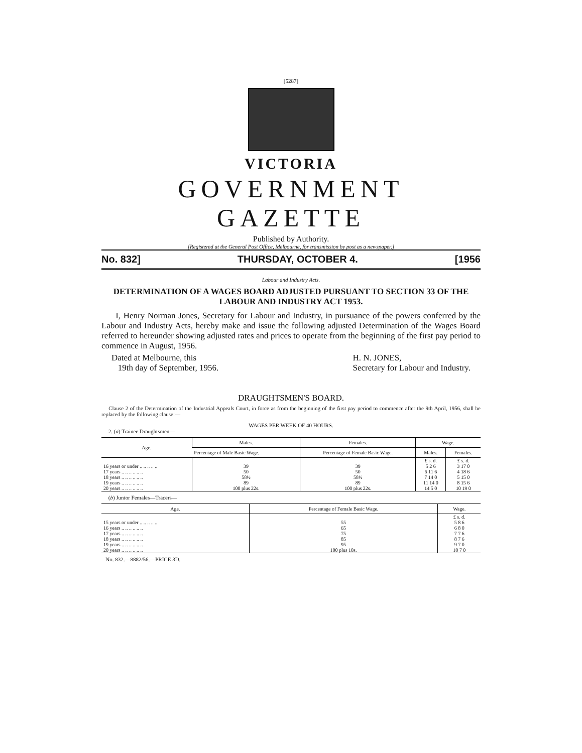[5287]
VICTORIA
GOVERNMENT GAZETTE
Published by Authority.
[Registered at the General Post Office, Melbourne, for transmission by post as a newspaper.]
No. 832] THURSDAY, OCTOBER 4. [1956
Labour and Industry Acts.
DETERMINATION OF A WAGES BOARD ADJUSTED PURSUANT TO SECTION 33 OF THE LABOUR AND INDUSTRY ACT 1953.
I, Henry Norman Jones, Secretary for Labour and Industry, in pursuance of the powers conferred by the Labour and Industry Acts, hereby make and issue the following adjusted Determination of the Wages Board referred to hereunder showing adjusted rates and prices to operate from the beginning of the first pay period to commence in August, 1956.
Dated at Melbourne, this
19th day of September, 1956. H. N. JONES,
Secretary for Labour and Industry.
DRAUGHTSMEN'S BOARD.
Clause 2 of the Determination of the Industrial Appeals Court, in force as from the beginning of the first pay period to commence after the 9th April, 1956, shall be replaced by the following clause:—
WAGES PER WEEK OF 40 HOURS.
2. (a) Trainee Draughtsmen—
| Age. | Males. | Females. | Wage. | |
| --- | --- | --- | --- | --- |
| | Percentage of Male Basic Wage. | Percentage of Female Basic Wage. | Males. | Females. |
| | | | £ s. d. | £ s. d. |
| 16 years or under .. .. .. .. .. | 39 | 39 | 5 2 6 | 3 17 0 |
| 17 years .. .. .. .. .. .. | 50 | 50 | 6 11 6 | 4 18 6 |
| 18 years .. .. .. .. .. .. | 58½ | 58½ | 7 14 0 | 5 15 0 |
| 19 years .. .. .. .. .. .. | 89 | 89 | 11 14 0 | 8 15 6 |
| 20 years .. .. .. .. .. .. | 100 plus 22s. | 100 plus 22s. | 14 5 0 | 10 19 0 |
(b) Junior Females—Tracers—
| Age. | Percentage of Female Basic Wage. | Wage. |
| --- | --- | --- |
| | | £ s. d. |
| 15 years or under .. .. .. .. .. | 55 | 5 8 6 |
| 16 years .. .. .. .. .. .. | 65 | 6 8 0 |
| 17 years .. .. .. .. .. .. | 75 | 7 7 6 |
| 18 years .. .. .. .. .. .. | 85 | 8 7 6 |
| 19 years .. .. .. .. .. .. | 95 | 9 7 0 |
| 20 years .. .. .. .. .. .. | 100 plus 10s. | 10 7 0 |
No. 832.—8882/56.—PRICE 3D.